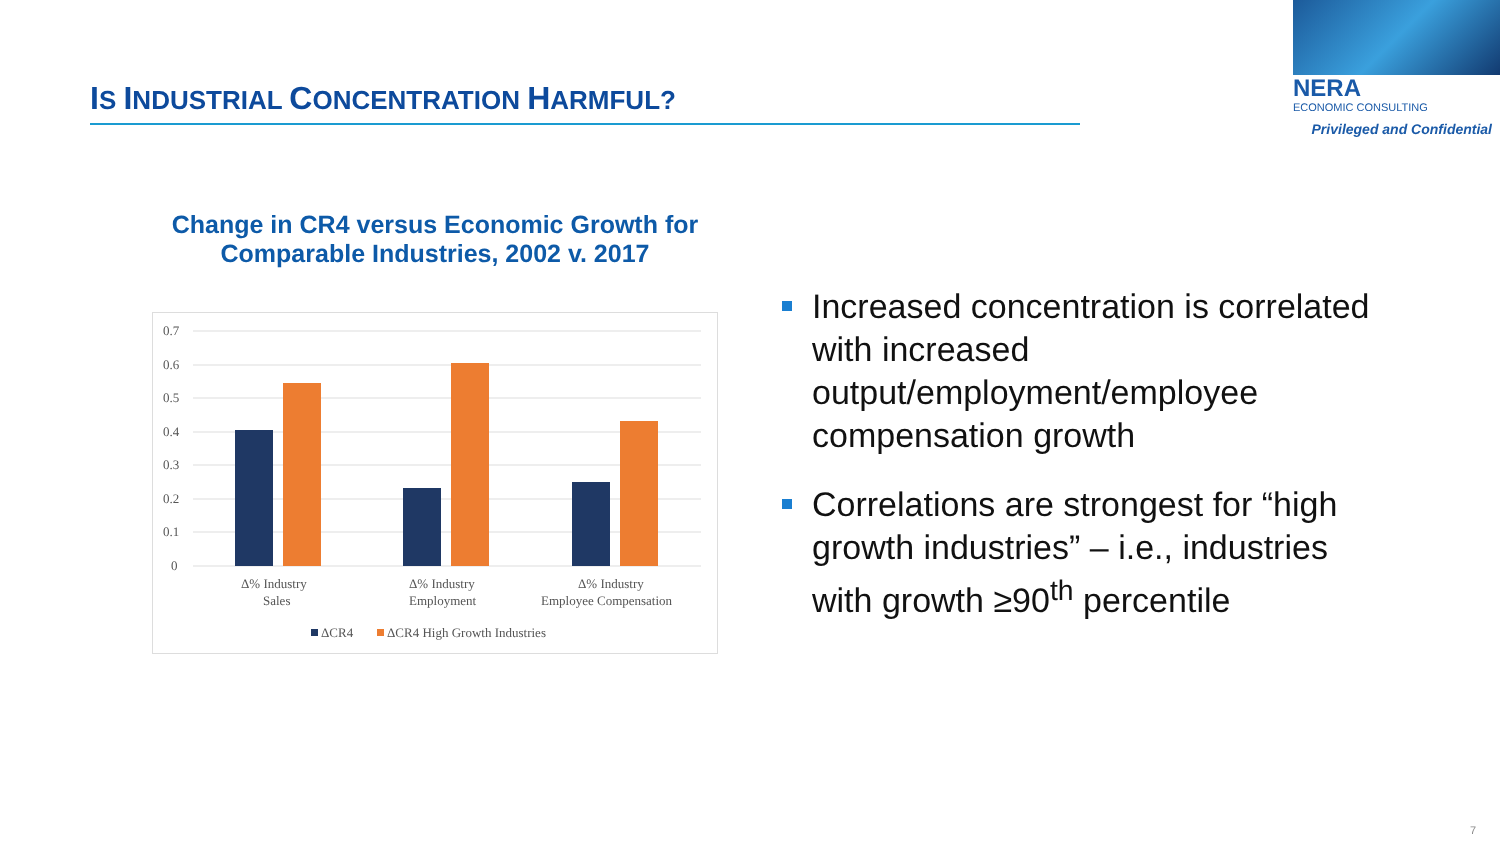IS INDUSTRIAL CONCENTRATION HARMFUL?
NERA
ECONOMIC CONSULTING
Privileged and Confidential
Change in CR4 versus Economic Growth for
Comparable Industries, 2002 v. 2017
0.7
0.6
0.5
0.4
0.3
0.2
0.1
0
Δ% Industry
Sales
Δ% Industry
Employment
Δ% Industry
Employee Compensation
ΔCR4
ΔCR4 High Growth Industries
Increased concentration is correlated with increased output/employment/employee compensation growth
Correlations are strongest for “high growth industries” – i.e., industries with growth ≥90<sup>th</sup> percentile
7